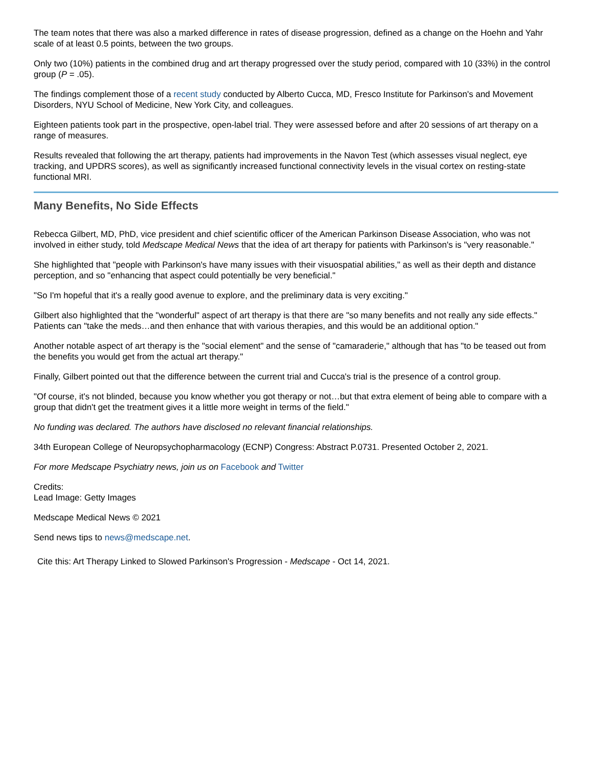The team notes that there was also a marked difference in rates of disease progression, defined as a change on the Hoehn and Yahr scale of at least 0.5 points, between the two groups.
Only two (10%) patients in the combined drug and art therapy progressed over the study period, compared with 10 (33%) in the control group (P = .05).
The findings complement those of a recent study conducted by Alberto Cucca, MD, Fresco Institute for Parkinson's and Movement Disorders, NYU School of Medicine, New York City, and colleagues.
Eighteen patients took part in the prospective, open-label trial. They were assessed before and after 20 sessions of art therapy on a range of measures.
Results revealed that following the art therapy, patients had improvements in the Navon Test (which assesses visual neglect, eye tracking, and UPDRS scores), as well as significantly increased functional connectivity levels in the visual cortex on resting-state functional MRI.
Many Benefits, No Side Effects
Rebecca Gilbert, MD, PhD, vice president and chief scientific officer of the American Parkinson Disease Association, who was not involved in either study, told Medscape Medical News that the idea of art therapy for patients with Parkinson's is "very reasonable."
She highlighted that "people with Parkinson's have many issues with their visuospatial abilities," as well as their depth and distance perception, and so "enhancing that aspect could potentially be very beneficial."
"So I'm hopeful that it's a really good avenue to explore, and the preliminary data is very exciting."
Gilbert also highlighted that the "wonderful" aspect of art therapy is that there are "so many benefits and not really any side effects." Patients can "take the meds…and then enhance that with various therapies, and this would be an additional option."
Another notable aspect of art therapy is the "social element" and the sense of "camaraderie," although that has "to be teased out from the benefits you would get from the actual art therapy."
Finally, Gilbert pointed out that the difference between the current trial and Cucca's trial is the presence of a control group.
"Of course, it's not blinded, because you know whether you got therapy or not…but that extra element of being able to compare with a group that didn't get the treatment gives it a little more weight in terms of the field."
No funding was declared. The authors have disclosed no relevant financial relationships.
34th European College of Neuropsychopharmacology (ECNP) Congress: Abstract P.0731. Presented October 2, 2021.
For more Medscape Psychiatry news, join us on Facebook and Twitter
Credits:
Lead Image: Getty Images
Medscape Medical News © 2021
Send news tips to news@medscape.net.
Cite this: Art Therapy Linked to Slowed Parkinson's Progression - Medscape - Oct 14, 2021.